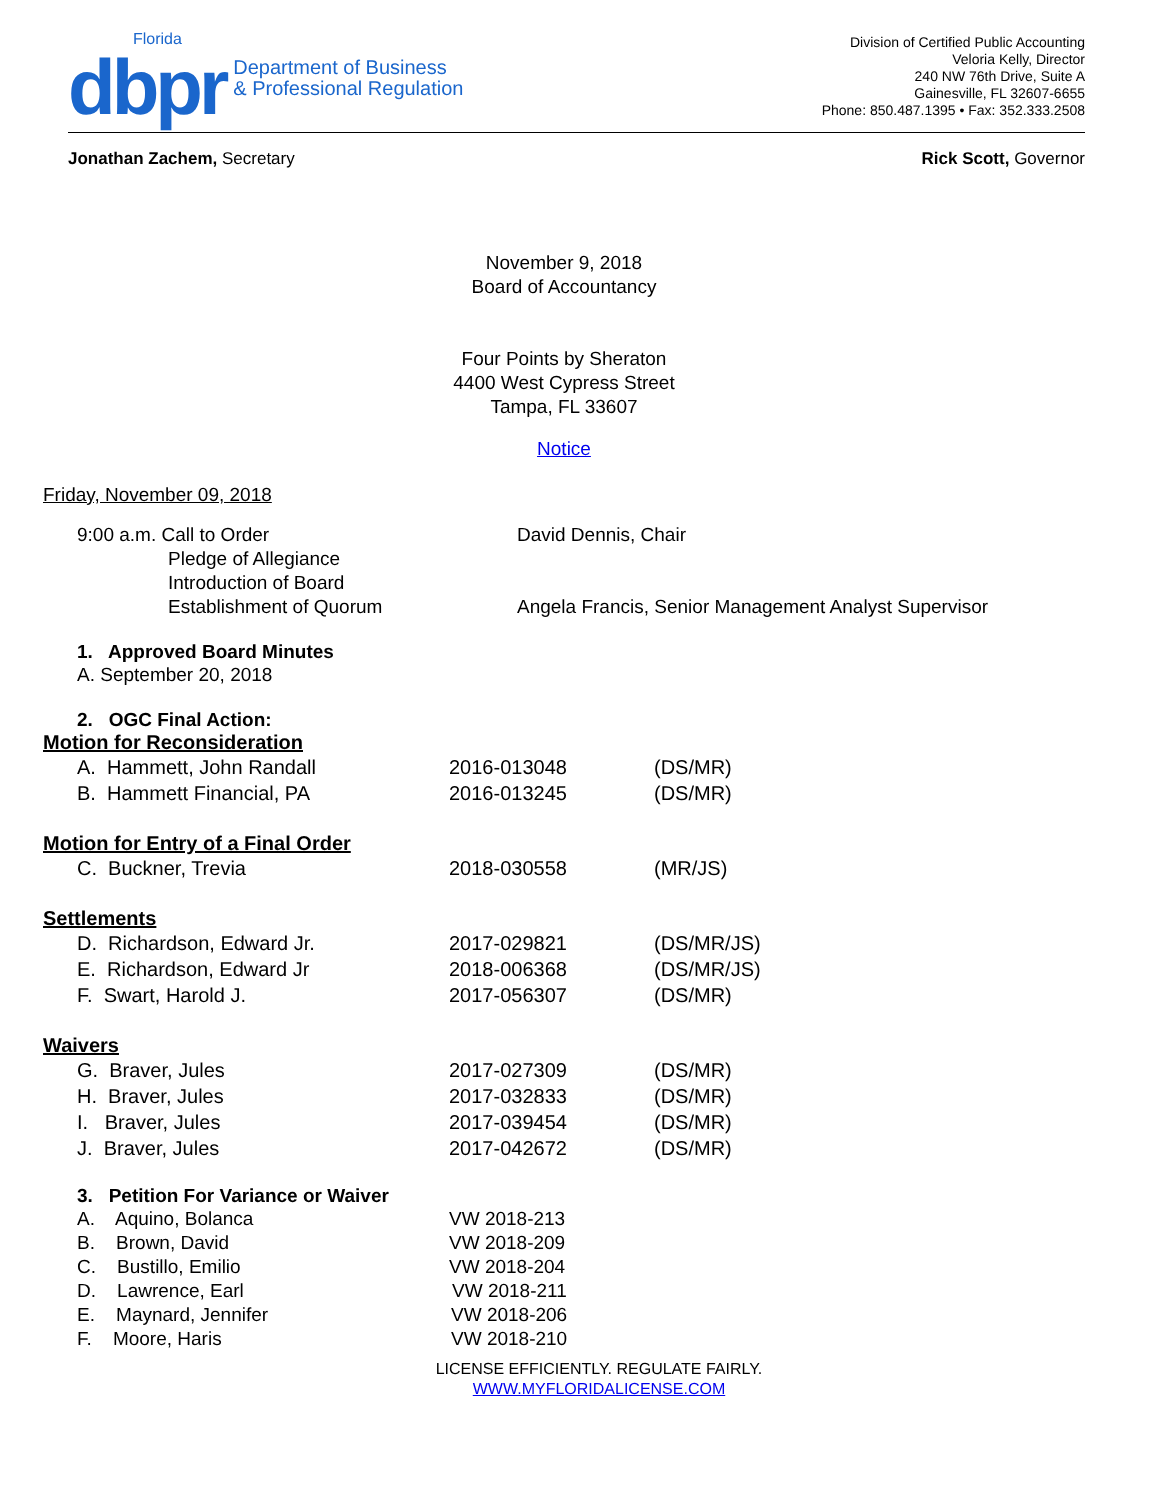Florida
dbpr
Department of Business
& Professional Regulation
Division of Certified Public Accounting
Veloria Kelly, Director
240 NW 76th Drive, Suite A
Gainesville, FL 32607-6655
Phone: 850.487.1395 • Fax: 352.333.2508
Jonathan Zachem, Secretary Rick Scott, Governor
November 9, 2018
Board of Accountancy
Four Points by Sheraton
4400 West Cypress Street
Tampa, FL 33607
Notice
Friday, November 09, 2018
9:00 a.m. Call to Order
Pledge of Allegiance
Introduction of Board
Establishment of Quorum
David Dennis, Chair
Angela Francis, Senior Management Analyst Supervisor
1. Approved Board Minutes
A. September 20, 2018
2. OGC Final Action:
Motion for Reconsideration
A. Hammett, John Randall 2016-013048 (DS/MR)
B. Hammett Financial, PA 2016-013245 (DS/MR)
Motion for Entry of a Final Order
C. Buckner, Trevia 2018-030558 (MR/JS)
Settlements
D. Richardson, Edward Jr. 2017-029821 (DS/MR/JS)
E. Richardson, Edward Jr 2018-006368 (DS/MR/JS)
F. Swart, Harold J. 2017-056307 (DS/MR)
Waivers
G. Braver, Jules 2017-027309 (DS/MR)
H. Braver, Jules 2017-032833 (DS/MR)
I. Braver, Jules 2017-039454 (DS/MR)
J. Braver, Jules 2017-042672 (DS/MR)
3. Petition For Variance or Waiver
A. Aquino, Bolanca VW 2018-213
B. Brown, David VW 2018-209
C. Bustillo, Emilio VW 2018-204
D. Lawrence, Earl VW 2018-211
E. Maynard, Jennifer VW 2018-206
F. Moore, Haris VW 2018-210
LICENSE EFFICIENTLY. REGULATE FAIRLY.
WWW.MYFLORIDALICENSE.COM